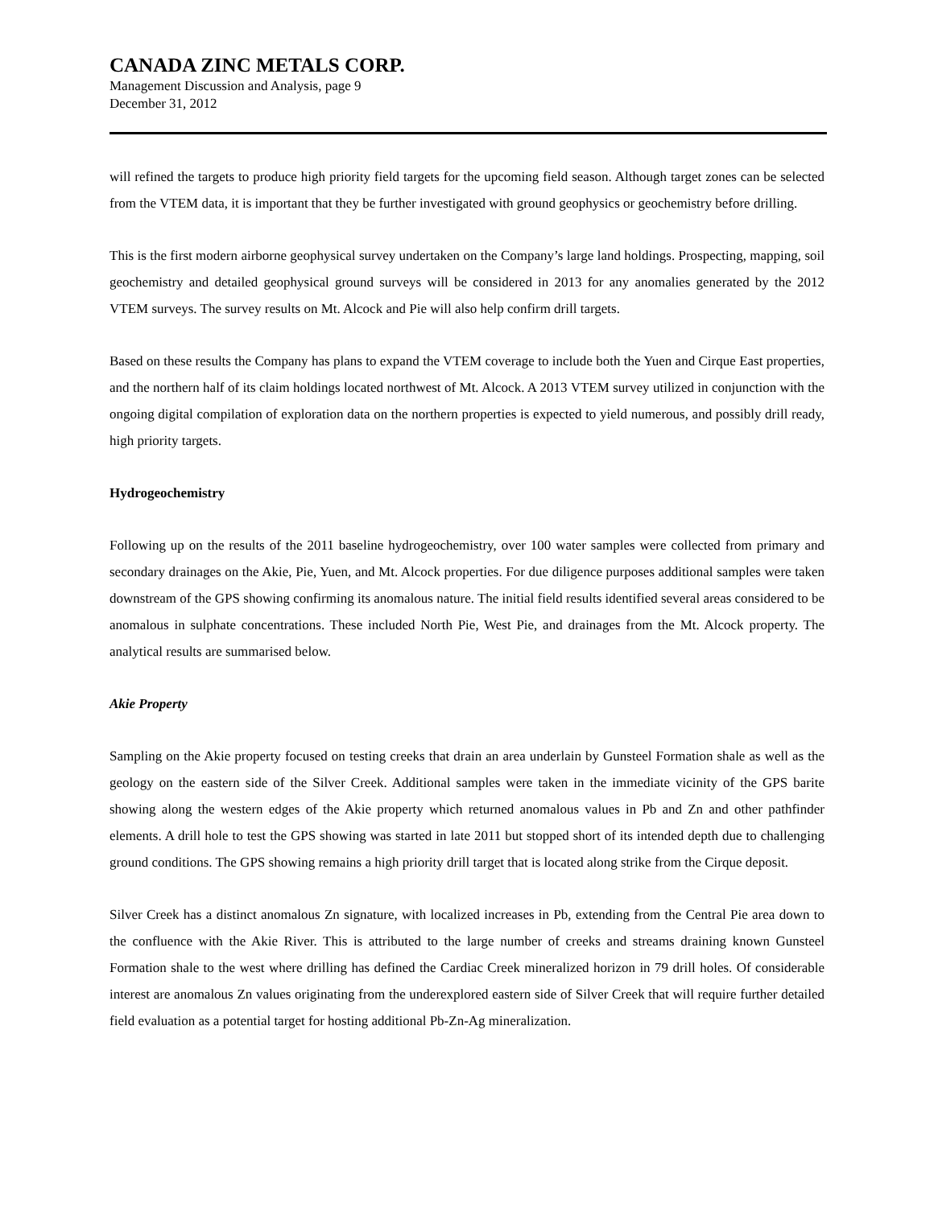CANADA ZINC METALS CORP.
Management Discussion and Analysis, page 9
December 31, 2012
will refined the targets to produce high priority field targets for the upcoming field season. Although target zones can be selected from the VTEM data, it is important that they be further investigated with ground geophysics or geochemistry before drilling.
This is the first modern airborne geophysical survey undertaken on the Company’s large land holdings. Prospecting, mapping, soil geochemistry and detailed geophysical ground surveys will be considered in 2013 for any anomalies generated by the 2012 VTEM surveys. The survey results on Mt. Alcock and Pie will also help confirm drill targets.
Based on these results the Company has plans to expand the VTEM coverage to include both the Yuen and Cirque East properties, and the northern half of its claim holdings located northwest of Mt. Alcock. A 2013 VTEM survey utilized in conjunction with the ongoing digital compilation of exploration data on the northern properties is expected to yield numerous, and possibly drill ready, high priority targets.
Hydrogeochemistry
Following up on the results of the 2011 baseline hydrogeochemistry, over 100 water samples were collected from primary and secondary drainages on the Akie, Pie, Yuen, and Mt. Alcock properties. For due diligence purposes additional samples were taken downstream of the GPS showing confirming its anomalous nature. The initial field results identified several areas considered to be anomalous in sulphate concentrations. These included North Pie, West Pie, and drainages from the Mt. Alcock property. The analytical results are summarised below.
Akie Property
Sampling on the Akie property focused on testing creeks that drain an area underlain by Gunsteel Formation shale as well as the geology on the eastern side of the Silver Creek. Additional samples were taken in the immediate vicinity of the GPS barite showing along the western edges of the Akie property which returned anomalous values in Pb and Zn and other pathfinder elements. A drill hole to test the GPS showing was started in late 2011 but stopped short of its intended depth due to challenging ground conditions. The GPS showing remains a high priority drill target that is located along strike from the Cirque deposit.
Silver Creek has a distinct anomalous Zn signature, with localized increases in Pb, extending from the Central Pie area down to the confluence with the Akie River. This is attributed to the large number of creeks and streams draining known Gunsteel Formation shale to the west where drilling has defined the Cardiac Creek mineralized horizon in 79 drill holes. Of considerable interest are anomalous Zn values originating from the underexplored eastern side of Silver Creek that will require further detailed field evaluation as a potential target for hosting additional Pb-Zn-Ag mineralization.